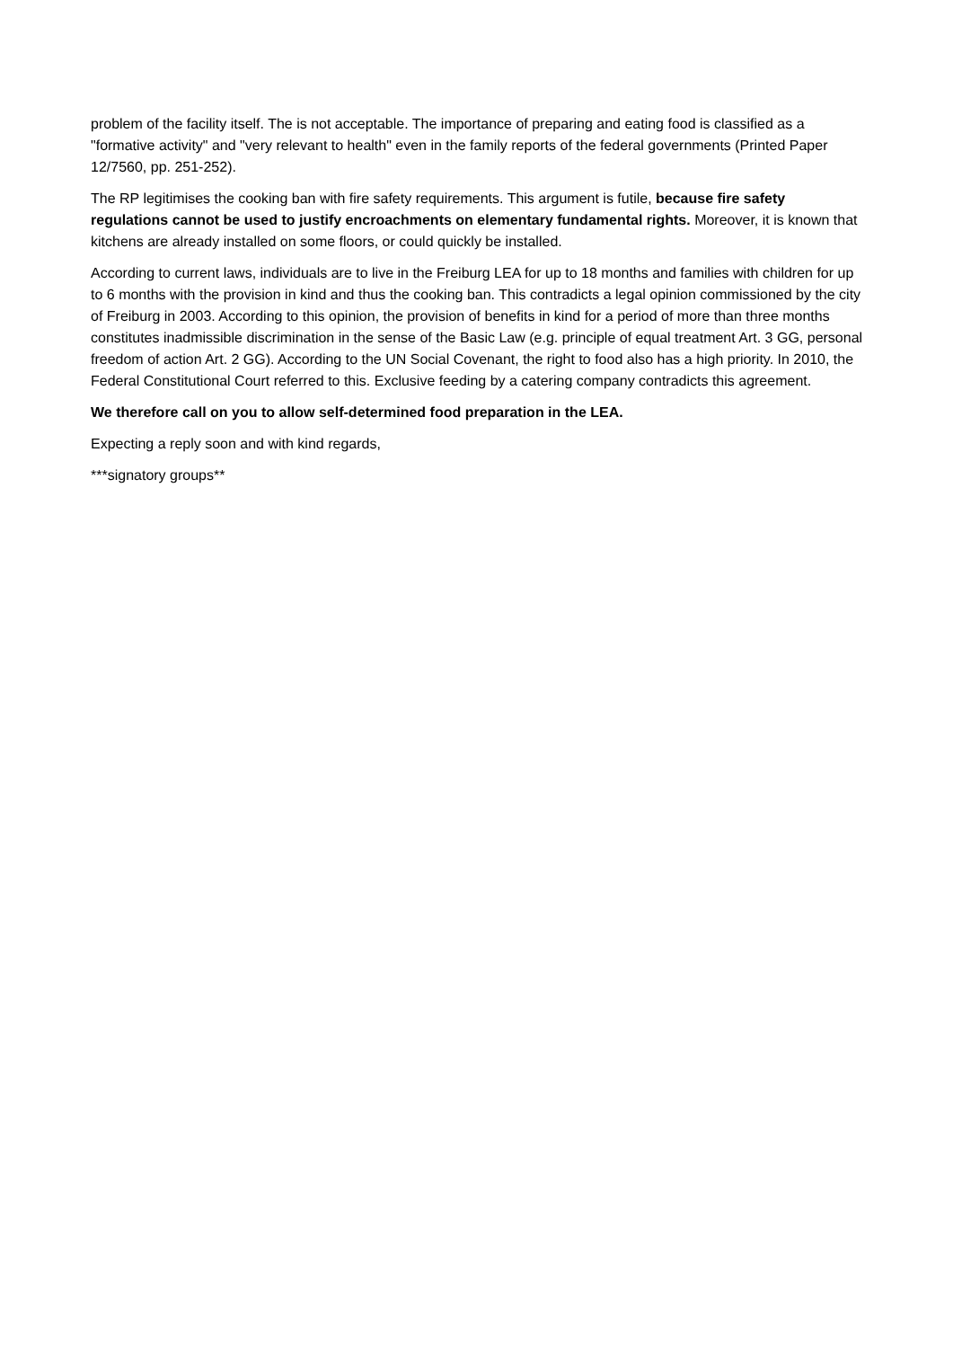problem of the facility itself. The is not acceptable. The importance of preparing and eating food is classified as a "formative activity" and "very relevant to health" even in the family reports of the federal governments (Printed Paper 12/7560, pp. 251-252).
The RP legitimises the cooking ban with fire safety requirements. This argument is futile, because fire safety regulations cannot be used to justify encroachments on elementary fundamental rights. Moreover, it is known that kitchens are already installed on some floors, or could quickly be installed.
According to current laws, individuals are to live in the Freiburg LEA for up to 18 months and families with children for up to 6 months with the provision in kind and thus the cooking ban. This contradicts a legal opinion commissioned by the city of Freiburg in 2003. According to this opinion, the provision of benefits in kind for a period of more than three months constitutes inadmissible discrimination in the sense of the Basic Law (e.g. principle of equal treatment Art. 3 GG, personal freedom of action Art. 2 GG). According to the UN Social Covenant, the right to food also has a high priority. In 2010, the Federal Constitutional Court referred to this. Exclusive feeding by a catering company contradicts this agreement.
We therefore call on you to allow self-determined food preparation in the LEA.
Expecting a reply soon and with kind regards,
***signatory groups**